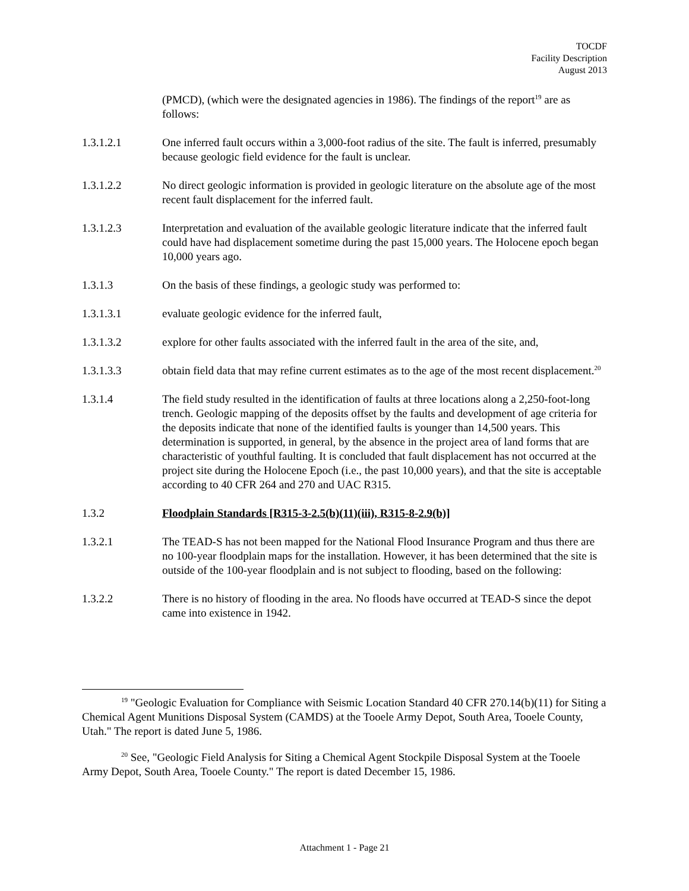TOCDF
Facility Description
August 2013
(PMCD), (which were the designated agencies in 1986). The findings of the report<sup>19</sup> are as follows:
1.3.1.2.1 One inferred fault occurs within a 3,000-foot radius of the site. The fault is inferred, presumably because geologic field evidence for the fault is unclear.
1.3.1.2.2 No direct geologic information is provided in geologic literature on the absolute age of the most recent fault displacement for the inferred fault.
1.3.1.2.3 Interpretation and evaluation of the available geologic literature indicate that the inferred fault could have had displacement sometime during the past 15,000 years. The Holocene epoch began 10,000 years ago.
1.3.1.3 On the basis of these findings, a geologic study was performed to:
1.3.1.3.1 evaluate geologic evidence for the inferred fault,
1.3.1.3.2 explore for other faults associated with the inferred fault in the area of the site, and,
1.3.1.3.3 obtain field data that may refine current estimates as to the age of the most recent displacement.<sup>20</sup>
1.3.1.4 The field study resulted in the identification of faults at three locations along a 2,250-foot-long trench. Geologic mapping of the deposits offset by the faults and development of age criteria for the deposits indicate that none of the identified faults is younger than 14,500 years. This determination is supported, in general, by the absence in the project area of land forms that are characteristic of youthful faulting. It is concluded that fault displacement has not occurred at the project site during the Holocene Epoch (i.e., the past 10,000 years), and that the site is acceptable according to 40 CFR 264 and 270 and UAC R315.
1.3.2 Floodplain Standards [R315-3-2.5(b)(11)(iii), R315-8-2.9(b)]
1.3.2.1 The TEAD-S has not been mapped for the National Flood Insurance Program and thus there are no 100-year floodplain maps for the installation. However, it has been determined that the site is outside of the 100-year floodplain and is not subject to flooding, based on the following:
1.3.2.2 There is no history of flooding in the area. No floods have occurred at TEAD-S since the depot came into existence in 1942.
<sup>19</sup> "Geologic Evaluation for Compliance with Seismic Location Standard 40 CFR 270.14(b)(11) for Siting a Chemical Agent Munitions Disposal System (CAMDS) at the Tooele Army Depot, South Area, Tooele County, Utah." The report is dated June 5, 1986.
<sup>20</sup> See, "Geologic Field Analysis for Siting a Chemical Agent Stockpile Disposal System at the Tooele Army Depot, South Area, Tooele County." The report is dated December 15, 1986.
Attachment 1 - Page 21